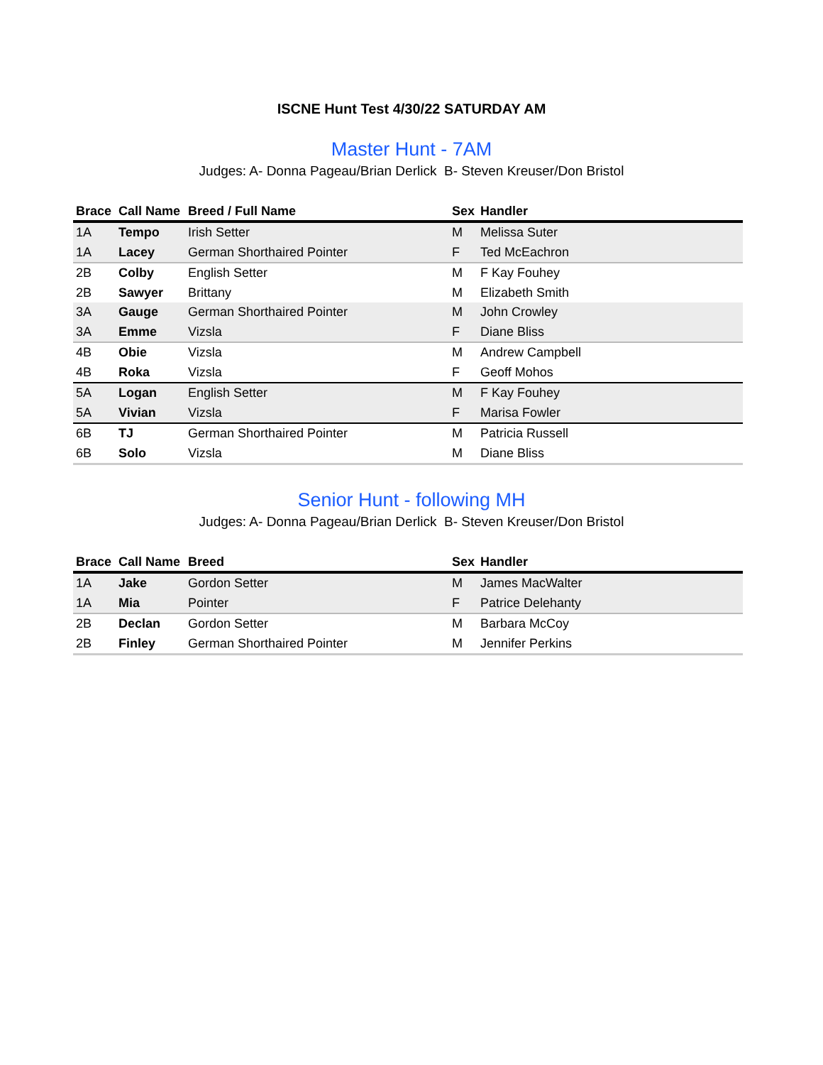ISCNE Hunt Test 4/30/22 SATURDAY AM
Master Hunt - 7AM
Judges: A- Donna Pageau/Brian Derlick B- Steven Kreuser/Don Bristol
| Brace | Call Name | Breed / Full Name | Sex | Handler |
| --- | --- | --- | --- | --- |
| 1A | Tempo | Irish Setter | M | Melissa Suter |
| 1A | Lacey | German Shorthaired Pointer | F | Ted McEachron |
| 2B | Colby | English Setter | M | F Kay Fouhey |
| 2B | Sawyer | Brittany | M | Elizabeth Smith |
| 3A | Gauge | German Shorthaired Pointer | M | John Crowley |
| 3A | Emme | Vizsla | F | Diane Bliss |
| 4B | Obie | Vizsla | M | Andrew Campbell |
| 4B | Roka | Vizsla | F | Geoff Mohos |
| 5A | Logan | English Setter | M | F Kay Fouhey |
| 5A | Vivian | Vizsla | F | Marisa Fowler |
| 6B | TJ | German Shorthaired Pointer | M | Patricia Russell |
| 6B | Solo | Vizsla | M | Diane Bliss |
Senior Hunt - following MH
Judges: A- Donna Pageau/Brian Derlick B- Steven Kreuser/Don Bristol
| Brace | Call Name | Breed | Sex | Handler |
| --- | --- | --- | --- | --- |
| 1A | Jake | Gordon Setter | M | James MacWalter |
| 1A | Mia | Pointer | F | Patrice Delehanty |
| 2B | Declan | Gordon Setter | M | Barbara McCoy |
| 2B | Finley | German Shorthaired Pointer | M | Jennifer Perkins |